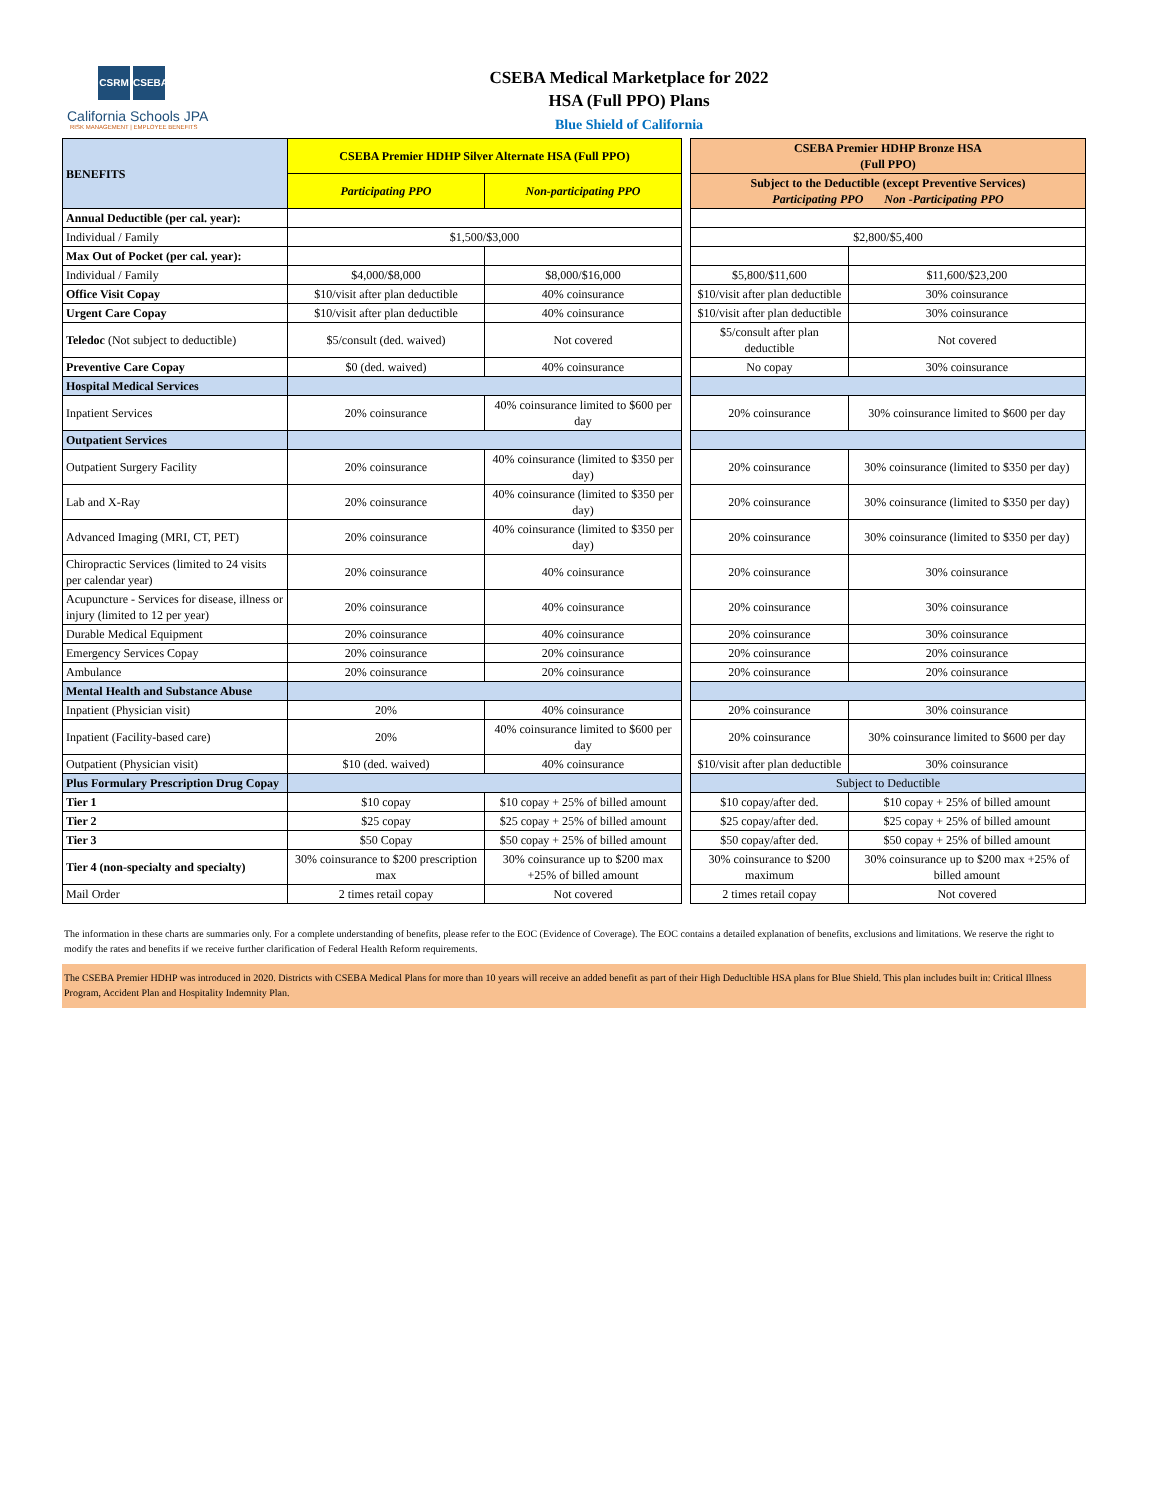CSRM CSEBA
California Schools JPA
RISK MANAGEMENT | EMPLOYEE BENEFITS
CSEBA Medical Marketplace for 2022
HSA (Full PPO) Plans
Blue Shield of California
| BENEFITS | CSEBA Premier HDHP Silver Alternate HSA (Full PPO) | | | CSEBA Premier HDHP Bronze HSA (Full PPO) | |
| | Participating PPO | Non-participating PPO | | Subject to the Deductible (except Preventive Services) Participating PPO Non -Participating PPO | |
| Annual Deductible (per cal. year): | | | | | |
| Individual / Family | $1,500/$3,000 | | | $2,800/$5,400 | |
| Max Out of Pocket (per cal. year): | | | | | |
| Individual / Family | $4,000/$8,000 | $8,000/$16,000 | | $5,800/$11,600 | $11,600/$23,200 |
| Office Visit Copay | $10/visit after plan deductible | 40% coinsurance | | $10/visit after plan deductible | 30% coinsurance |
| Urgent Care Copay | $10/visit after plan deductible | 40% coinsurance | | $10/visit after plan deductible | 30% coinsurance |
| Teledoc (Not subject to deductible) | $5/consult (ded. waived) | Not covered | | $5/consult after plan deductible | Not covered |
| Preventive Care Copay | $0 (ded. waived) | 40% coinsurance | | No copay | 30% coinsurance |
| Hospital Medical Services | | | | | |
| Inpatient Services | 20% coinsurance | 40% coinsurance limited to $600 per day | | 20% coinsurance | 30% coinsurance limited to $600 per day |
| Outpatient Services | | | | | |
| Outpatient Surgery Facility | 20% coinsurance | 40% coinsurance (limited to $350 per day) | | 20% coinsurance | 30% coinsurance (limited to $350 per day) |
| Lab and X-Ray | 20% coinsurance | 40% coinsurance (limited to $350 per day) | | 20% coinsurance | 30% coinsurance (limited to $350 per day) |
| Advanced Imaging (MRI, CT, PET) | 20% coinsurance | 40% coinsurance (limited to $350 per day) | | 20% coinsurance | 30% coinsurance (limited to $350 per day) |
| Chiropractic Services (limited to 24 visits per calendar year) | 20% coinsurance | 40% coinsurance | | 20% coinsurance | 30% coinsurance |
| Acupuncture - Services for disease, illness or injury (limited to 12 per year) | 20% coinsurance | 40% coinsurance | | 20% coinsurance | 30% coinsurance |
| Durable Medical Equipment | 20% coinsurance | 40% coinsurance | | 20% coinsurance | 30% coinsurance |
| Emergency Services Copay | 20% coinsurance | 20% coinsurance | | 20% coinsurance | 20% coinsurance |
| Ambulance | 20% coinsurance | 20% coinsurance | | 20% coinsurance | 20% coinsurance |
| Mental Health and Substance Abuse | | | | | |
| Inpatient (Physician visit) | 20% | 40% coinsurance | | 20% coinsurance | 30% coinsurance |
| Inpatient (Facility-based care) | 20% | 40% coinsurance limited to $600 per day | | 20% coinsurance | 30% coinsurance limited to $600 per day |
| Outpatient (Physician visit) | $10 (ded. waived) | 40% coinsurance | | $10/visit after plan deductible | 30% coinsurance |
| Plus Formulary Prescription Drug Copay | | | | Subject to Deductible | |
| Tier 1 | $10 copay | $10 copay + 25% of billed amount | | $10 copay/after ded. | $10 copay + 25% of billed amount |
| Tier 2 | $25 copay | $25 copay + 25% of billed amount | | $25 copay/after ded. | $25 copay + 25% of billed amount |
| Tier 3 | $50 Copay | $50 copay + 25% of billed amount | | $50 copay/after ded. | $50 copay + 25% of billed amount |
| Tier 4 (non-specialty and specialty) | 30% coinsurance to $200 prescription max | 30% coinsurance up to $200 max +25% of billed amount | | 30% coinsurance to $200 maximum | 30% coinsurance up to $200 max +25% of billed amount |
| Mail Order | 2 times retail copay | Not covered | | 2 times retail copay | Not covered |
The information in these charts are summaries only. For a complete understanding of benefits, please refer to the EOC (Evidence of Coverage). The EOC contains a detailed explanation of benefits, exclusions and limitations. We reserve the right to modify the rates and benefits if we receive further clarification of Federal Health Reform requirements.
The CSEBA Premier HDHP was introduced in 2020. Districts with CSEBA Medical Plans for more than 10 years will receive an added benefit as part of their High Deducltible HSA plans for Blue Shield. This plan includes built in: Critical Illness Program, Accident Plan and Hospitality Indemnity Plan.